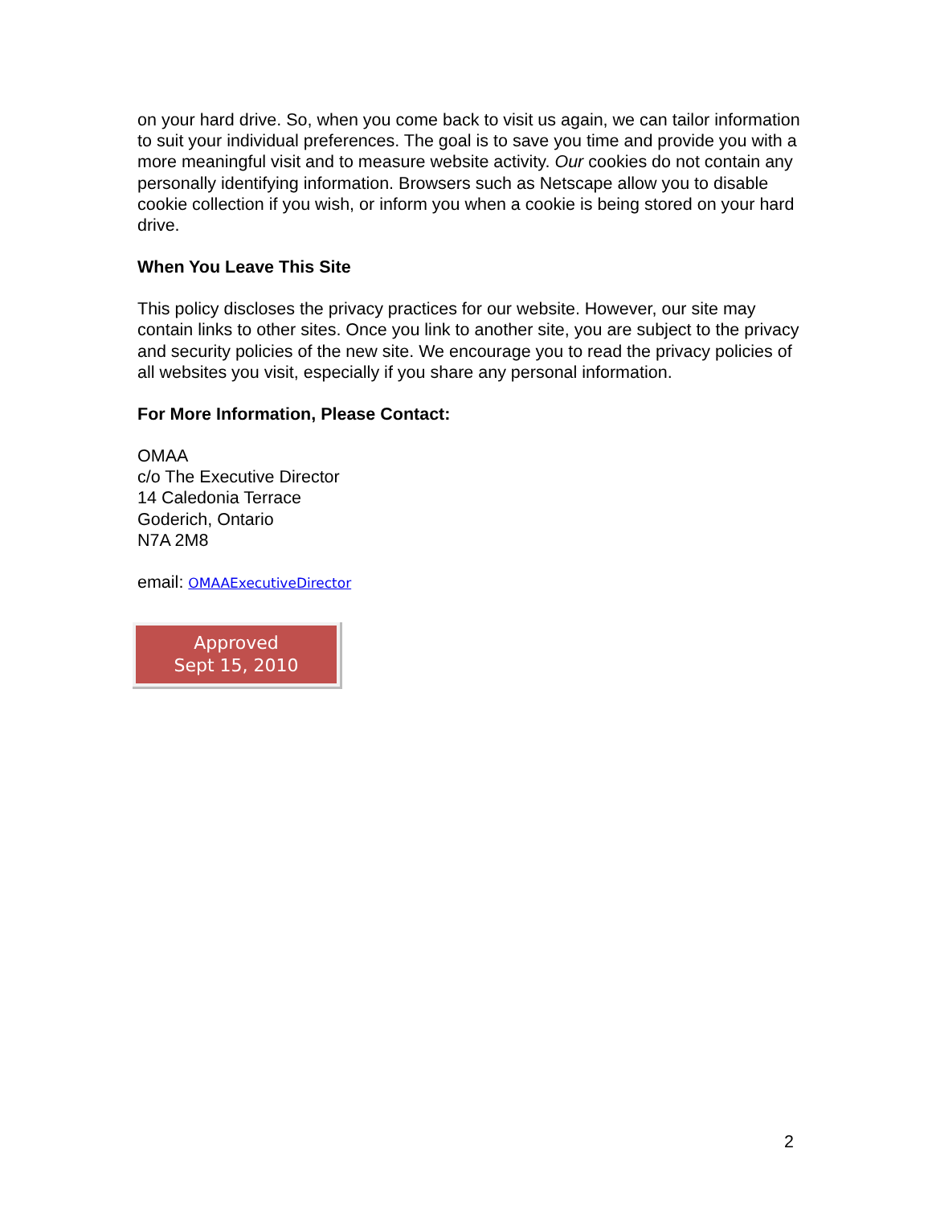on your hard drive. So, when you come back to visit us again, we can tailor information to suit your individual preferences. The goal is to save you time and provide you with a more meaningful visit and to measure website activity. Our cookies do not contain any personally identifying information. Browsers such as Netscape allow you to disable cookie collection if you wish, or inform you when a cookie is being stored on your hard drive.
When You Leave This Site
This policy discloses the privacy practices for our website. However, our site may contain links to other sites. Once you link to another site, you are subject to the privacy and security policies of the new site. We encourage you to read the privacy policies of all websites you visit, especially if you share any personal information.
For More Information, Please Contact:
OMAA
c/o The Executive Director
14 Caledonia Terrace
Goderich, Ontario
N7A 2M8
email: OMAAExecutiveDirector
Approved
Sept 15, 2010
2